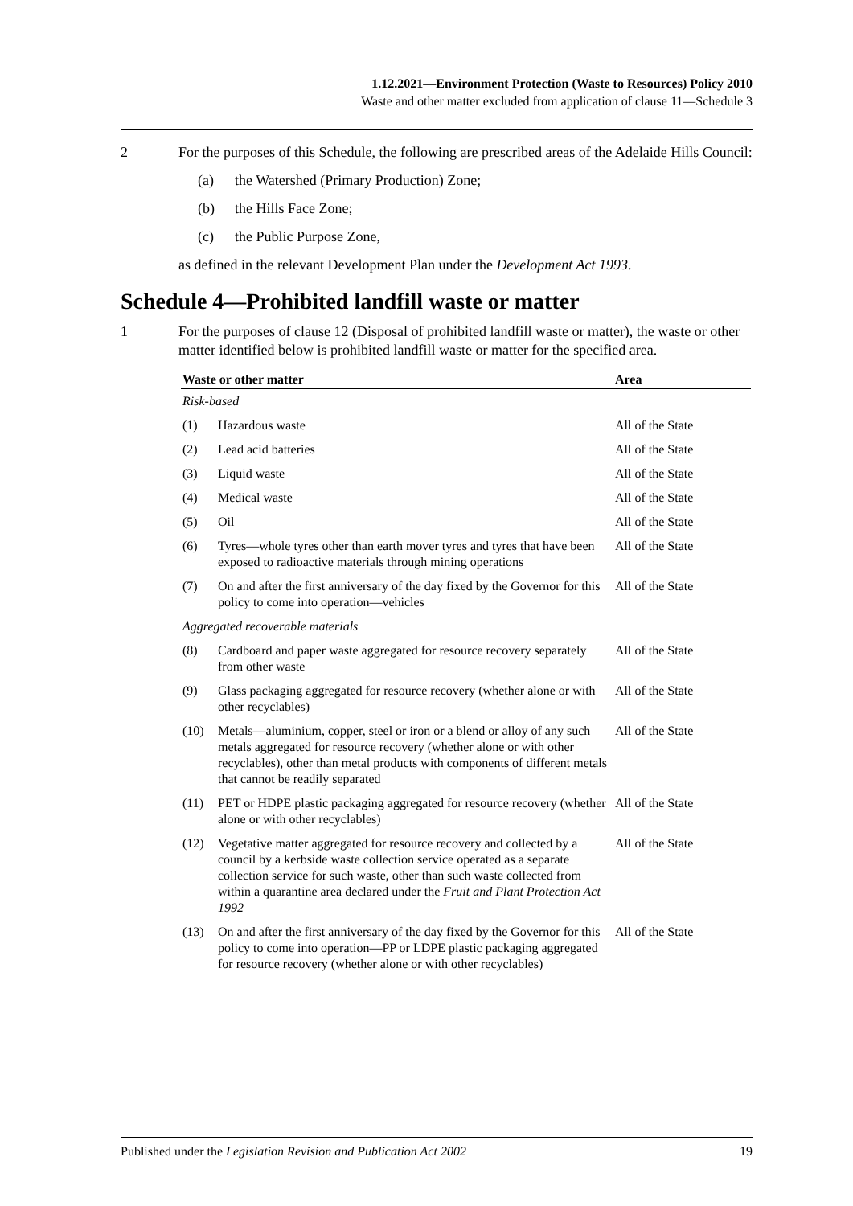1.12.2021—Environment Protection (Waste to Resources) Policy 2010
Waste and other matter excluded from application of clause 11—Schedule 3
2 For the purposes of this Schedule, the following are prescribed areas of the Adelaide Hills Council:
(a) the Watershed (Primary Production) Zone;
(b) the Hills Face Zone;
(c) the Public Purpose Zone,
as defined in the relevant Development Plan under the Development Act 1993.
Schedule 4—Prohibited landfill waste or matter
1 For the purposes of clause 12 (Disposal of prohibited landfill waste or matter), the waste or other matter identified below is prohibited landfill waste or matter for the specified area.
| Waste or other matter | | Area |
| --- | --- | --- |
| Risk-based | | |
| (1) | Hazardous waste | All of the State |
| (2) | Lead acid batteries | All of the State |
| (3) | Liquid waste | All of the State |
| (4) | Medical waste | All of the State |
| (5) | Oil | All of the State |
| (6) | Tyres—whole tyres other than earth mover tyres and tyres that have been exposed to radioactive materials through mining operations | All of the State |
| (7) | On and after the first anniversary of the day fixed by the Governor for this policy to come into operation—vehicles | All of the State |
| Aggregated recoverable materials | | |
| (8) | Cardboard and paper waste aggregated for resource recovery separately from other waste | All of the State |
| (9) | Glass packaging aggregated for resource recovery (whether alone or with other recyclables) | All of the State |
| (10) | Metals—aluminium, copper, steel or iron or a blend or alloy of any such metals aggregated for resource recovery (whether alone or with other recyclables), other than metal products with components of different metals that cannot be readily separated | All of the State |
| (11) | PET or HDPE plastic packaging aggregated for resource recovery (whether alone or with other recyclables) | All of the State |
| (12) | Vegetative matter aggregated for resource recovery and collected by a council by a kerbside waste collection service operated as a separate collection service for such waste, other than such waste collected from within a quarantine area declared under the Fruit and Plant Protection Act 1992 | All of the State |
| (13) | On and after the first anniversary of the day fixed by the Governor for this policy to come into operation—PP or LDPE plastic packaging aggregated for resource recovery (whether alone or with other recyclables) | All of the State |
Published under the Legislation Revision and Publication Act 2002 19